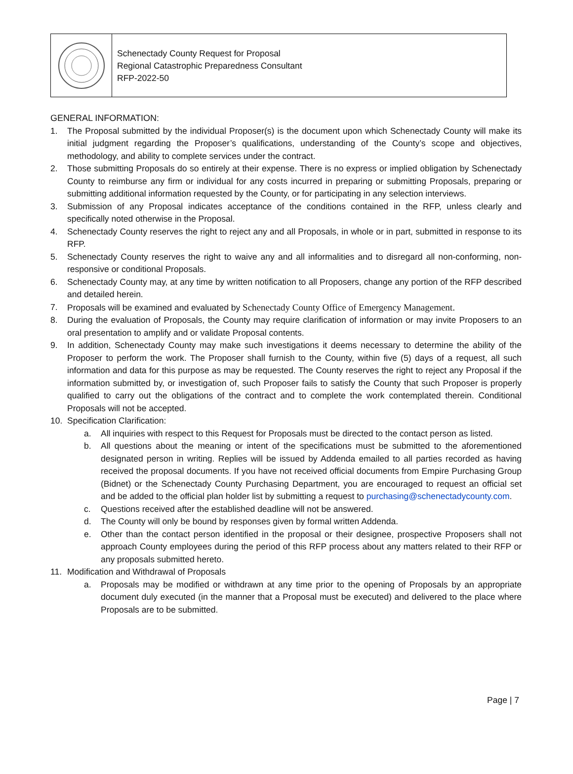Schenectady County Request for Proposal
Regional Catastrophic Preparedness Consultant
RFP-2022-50
GENERAL INFORMATION:
1. The Proposal submitted by the individual Proposer(s) is the document upon which Schenectady County will make its initial judgment regarding the Proposer’s qualifications, understanding of the County’s scope and objectives, methodology, and ability to complete services under the contract.
2. Those submitting Proposals do so entirely at their expense. There is no express or implied obligation by Schenectady County to reimburse any firm or individual for any costs incurred in preparing or submitting Proposals, preparing or submitting additional information requested by the County, or for participating in any selection interviews.
3. Submission of any Proposal indicates acceptance of the conditions contained in the RFP, unless clearly and specifically noted otherwise in the Proposal.
4. Schenectady County reserves the right to reject any and all Proposals, in whole or in part, submitted in response to its RFP.
5. Schenectady County reserves the right to waive any and all informalities and to disregard all non-conforming, non-responsive or conditional Proposals.
6. Schenectady County may, at any time by written notification to all Proposers, change any portion of the RFP described and detailed herein.
7. Proposals will be examined and evaluated by Schenectady County Office of Emergency Management.
8. During the evaluation of Proposals, the County may require clarification of information or may invite Proposers to an oral presentation to amplify and or validate Proposal contents.
9. In addition, Schenectady County may make such investigations it deems necessary to determine the ability of the Proposer to perform the work. The Proposer shall furnish to the County, within five (5) days of a request, all such information and data for this purpose as may be requested. The County reserves the right to reject any Proposal if the information submitted by, or investigation of, such Proposer fails to satisfy the County that such Proposer is properly qualified to carry out the obligations of the contract and to complete the work contemplated therein. Conditional Proposals will not be accepted.
10. Specification Clarification:
a. All inquiries with respect to this Request for Proposals must be directed to the contact person as listed.
b. All questions about the meaning or intent of the specifications must be submitted to the aforementioned designated person in writing. Replies will be issued by Addenda emailed to all parties recorded as having received the proposal documents. If you have not received official documents from Empire Purchasing Group (Bidnet) or the Schenectady County Purchasing Department, you are encouraged to request an official set and be added to the official plan holder list by submitting a request to purchasing@schenectadycounty.com.
c. Questions received after the established deadline will not be answered.
d. The County will only be bound by responses given by formal written Addenda.
e. Other than the contact person identified in the proposal or their designee, prospective Proposers shall not approach County employees during the period of this RFP process about any matters related to their RFP or any proposals submitted hereto.
11. Modification and Withdrawal of Proposals
a. Proposals may be modified or withdrawn at any time prior to the opening of Proposals by an appropriate document duly executed (in the manner that a Proposal must be executed) and delivered to the place where Proposals are to be submitted.
Page | 7